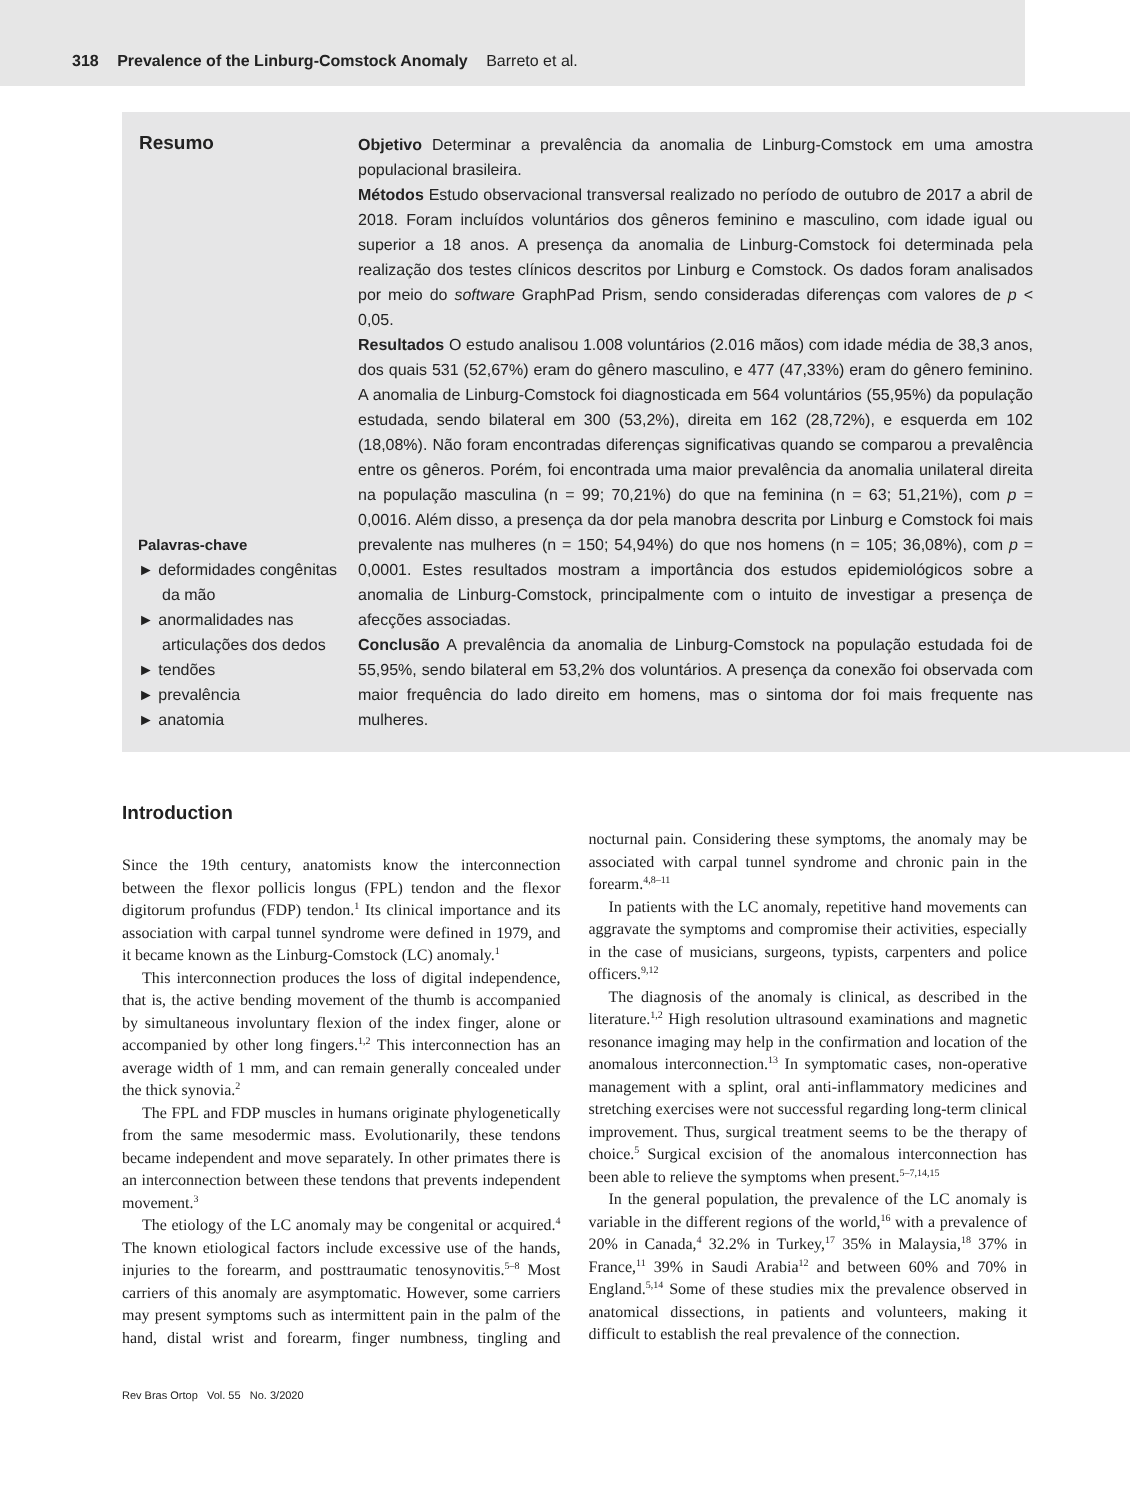318 Prevalence of the Linburg-Comstock Anomaly Barreto et al.
Resumo
Palavras-chave
► deformidades congênitas da mão
► anormalidades nas articulações dos dedos
► tendões
► prevalência
► anatomia
Objetivo Determinar a prevalência da anomalia de Linburg-Comstock em uma amostra populacional brasileira.
Métodos Estudo observacional transversal realizado no período de outubro de 2017 a abril de 2018. Foram incluídos voluntários dos gêneros feminino e masculino, com idade igual ou superior a 18 anos. A presença da anomalia de Linburg-Comstock foi determinada pela realização dos testes clínicos descritos por Linburg e Comstock. Os dados foram analisados por meio do software GraphPad Prism, sendo consideradas diferenças com valores de p < 0,05.
Resultados O estudo analisou 1.008 voluntários (2.016 mãos) com idade média de 38,3 anos, dos quais 531 (52,67%) eram do gênero masculino, e 477 (47,33%) eram do gênero feminino. A anomalia de Linburg-Comstock foi diagnosticada em 564 voluntários (55,95%) da população estudada, sendo bilateral em 300 (53,2%), direita em 162 (28,72%), e esquerda em 102 (18,08%). Não foram encontradas diferenças significativas quando se comparou a prevalência entre os gêneros. Porém, foi encontrada uma maior prevalência da anomalia unilateral direita na população masculina (n = 99; 70,21%) do que na feminina (n = 63; 51,21%), com p = 0,0016. Além disso, a presença da dor pela manobra descrita por Linburg e Comstock foi mais prevalente nas mulheres (n = 150; 54,94%) do que nos homens (n = 105; 36,08%), com p = 0,0001. Estes resultados mostram a importância dos estudos epidemiológicos sobre a anomalia de Linburg-Comstock, principalmente com o intuito de investigar a presença de afecções associadas.
Conclusão A prevalência da anomalia de Linburg-Comstock na população estudada foi de 55,95%, sendo bilateral em 53,2% dos voluntários. A presença da conexão foi observada com maior frequência do lado direito em homens, mas o sintoma dor foi mais frequente nas mulheres.
Introduction
Since the 19th century, anatomists know the interconnection between the flexor pollicis longus (FPL) tendon and the flexor digitorum profundus (FDP) tendon.<sup>1</sup> Its clinical importance and its association with carpal tunnel syndrome were defined in 1979, and it became known as the Linburg-Comstock (LC) anomaly.<sup>1</sup>
This interconnection produces the loss of digital independence, that is, the active bending movement of the thumb is accompanied by simultaneous involuntary flexion of the index finger, alone or accompanied by other long fingers.<sup>1,2</sup> This interconnection has an average width of 1 mm, and can remain generally concealed under the thick synovia.<sup>2</sup>
The FPL and FDP muscles in humans originate phylogenetically from the same mesodermic mass. Evolutionarily, these tendons became independent and move separately. In other primates there is an interconnection between these tendons that prevents independent movement.<sup>3</sup>
The etiology of the LC anomaly may be congenital or acquired.<sup>4</sup> The known etiological factors include excessive use of the hands, injuries to the forearm, and posttraumatic tenosynovitis.<sup>5–8</sup> Most carriers of this anomaly are asymptomatic. However, some carriers may present symptoms such as intermittent pain in the palm of the hand, distal wrist and forearm, finger numbness, tingling and nocturnal pain. Considering these symptoms, the anomaly may be associated with carpal tunnel syndrome and chronic pain in the forearm.<sup>4,8–11</sup>
In patients with the LC anomaly, repetitive hand movements can aggravate the symptoms and compromise their activities, especially in the case of musicians, surgeons, typists, carpenters and police officers.<sup>9,12</sup>
The diagnosis of the anomaly is clinical, as described in the literature.<sup>1,2</sup> High resolution ultrasound examinations and magnetic resonance imaging may help in the confirmation and location of the anomalous interconnection.<sup>13</sup> In symptomatic cases, non-operative management with a splint, oral anti-inflammatory medicines and stretching exercises were not successful regarding long-term clinical improvement. Thus, surgical treatment seems to be the therapy of choice.<sup>5</sup> Surgical excision of the anomalous interconnection has been able to relieve the symptoms when present.<sup>5–7,14,15</sup>
In the general population, the prevalence of the LC anomaly is variable in the different regions of the world,<sup>16</sup> with a prevalence of 20% in Canada,<sup>4</sup> 32.2% in Turkey,<sup>17</sup> 35% in Malaysia,<sup>18</sup> 37% in France,<sup>11</sup> 39% in Saudi Arabia<sup>12</sup> and between 60% and 70% in England.<sup>5,14</sup> Some of these studies mix the prevalence observed in anatomical dissections, in patients and volunteers, making it difficult to establish the real prevalence of the connection.
Rev Bras Ortop Vol. 55 No. 3/2020